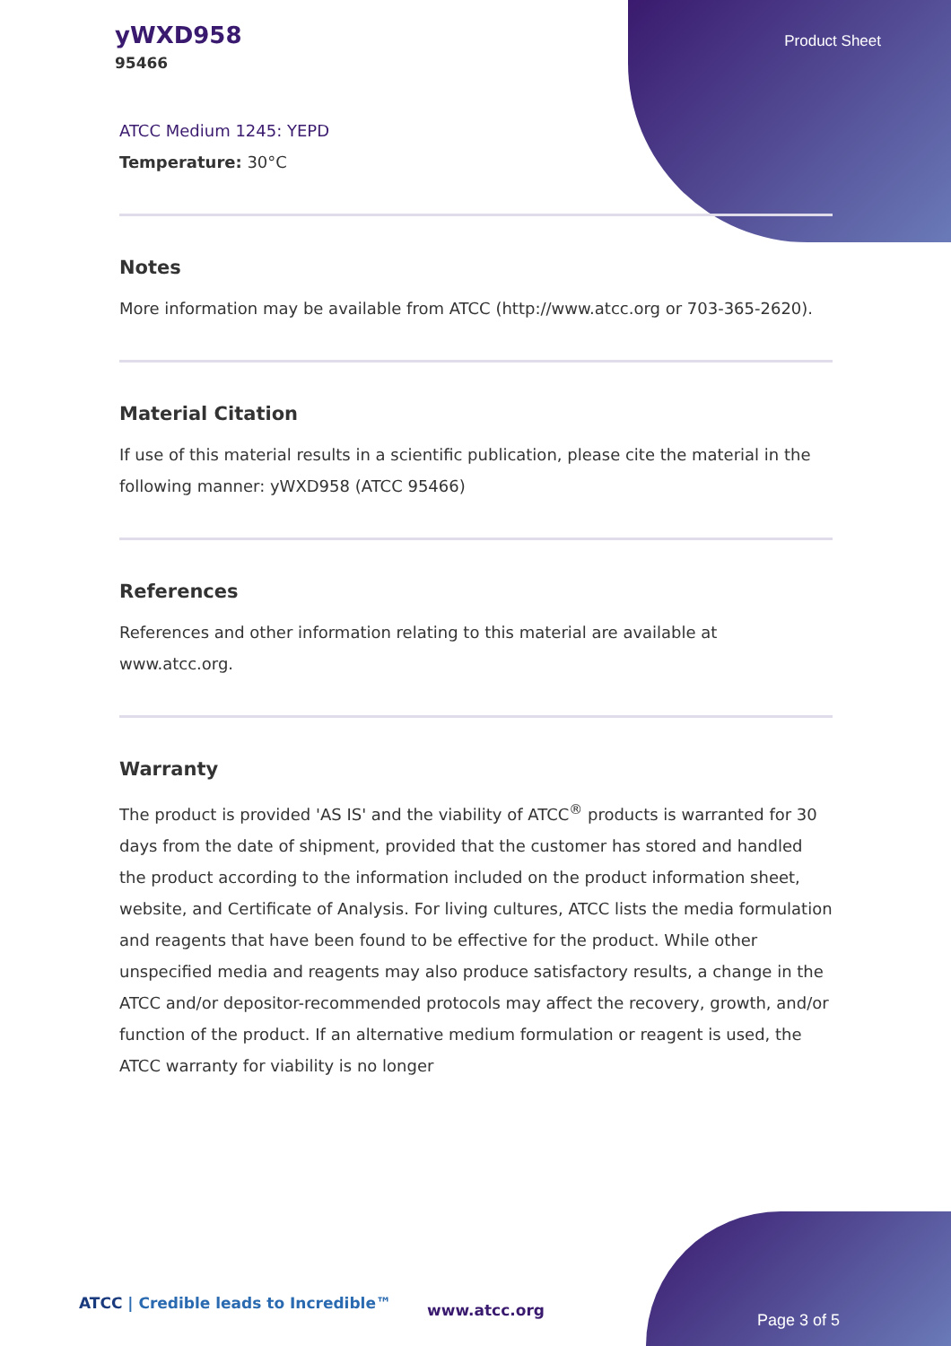yWXD958
95466
Product Sheet
ATCC Medium 1245: YEPD
Temperature: 30°C
Notes
More information may be available from ATCC (http://www.atcc.org or 703-365-2620).
Material Citation
If use of this material results in a scientific publication, please cite the material in the following manner: yWXD958 (ATCC 95466)
References
References and other information relating to this material are available at www.atcc.org.
Warranty
The product is provided 'AS IS' and the viability of ATCC<sup>®</sup> products is warranted for 30 days from the date of shipment, provided that the customer has stored and handled the product according to the information included on the product information sheet, website, and Certificate of Analysis. For living cultures, ATCC lists the media formulation and reagents that have been found to be effective for the product. While other unspecified media and reagents may also produce satisfactory results, a change in the ATCC and/or depositor-recommended protocols may affect the recovery, growth, and/or function of the product. If an alternative medium formulation or reagent is used, the ATCC warranty for viability is no longer
ATCC | Credible leads to Incredible™
www.atcc.org
Page 3 of 5